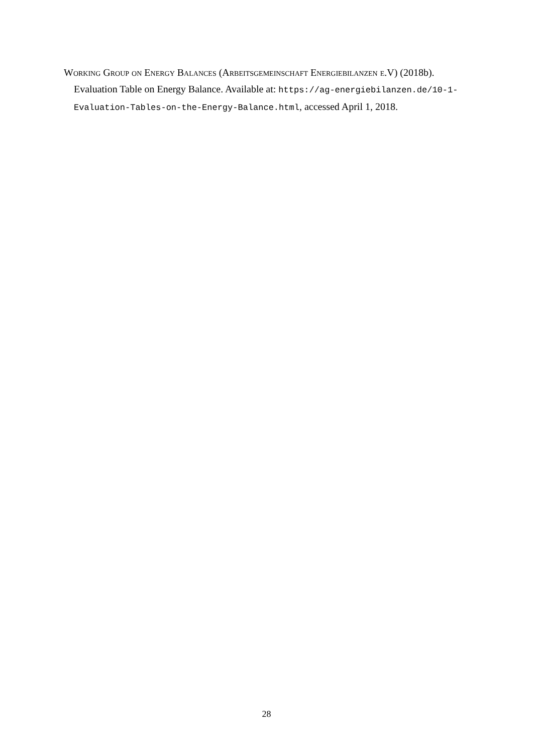Working Group on Energy Balances (Arbeitsgemeinschaft Energiebilanzen e.V) (2018b). Evaluation Table on Energy Balance. Available at: https://ag-energiebilanzen.de/10-1-Evaluation-Tables-on-the-Energy-Balance.html, accessed April 1, 2018.
28